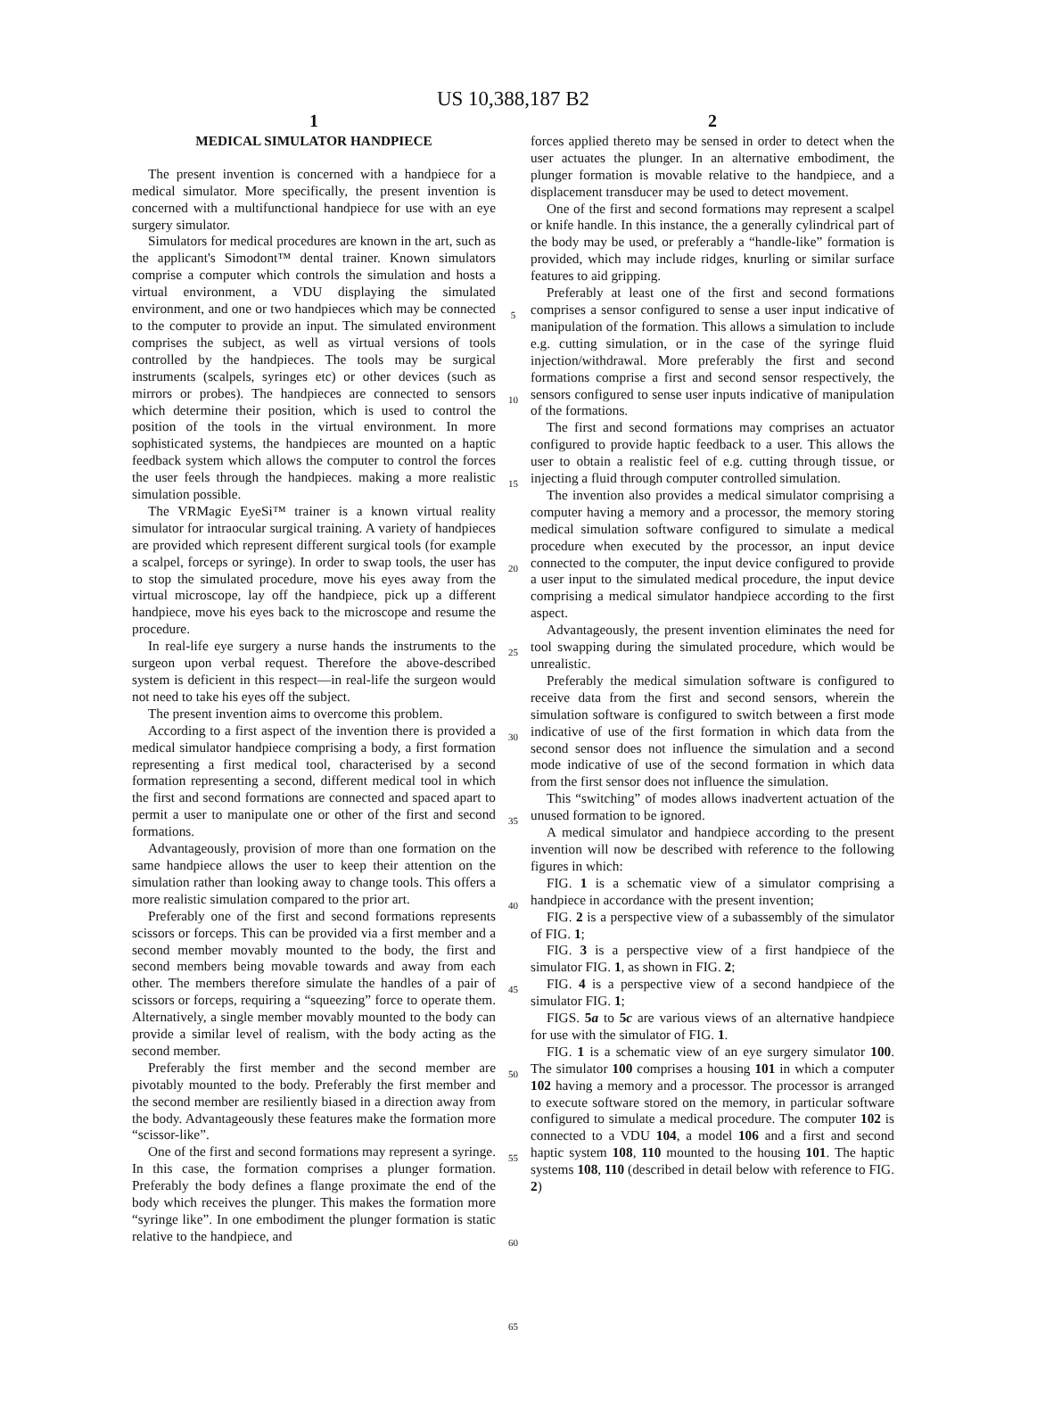US 10,388,187 B2
1
MEDICAL SIMULATOR HANDPIECE
The present invention is concerned with a handpiece for a medical simulator. More specifically, the present invention is concerned with a multifunctional handpiece for use with an eye surgery simulator.
Simulators for medical procedures are known in the art, such as the applicant's Simodont™ dental trainer. Known simulators comprise a computer which controls the simulation and hosts a virtual environment, a VDU displaying the simulated environment, and one or two handpieces which may be connected to the computer to provide an input. The simulated environment comprises the subject, as well as virtual versions of tools controlled by the handpieces. The tools may be surgical instruments (scalpels, syringes etc) or other devices (such as mirrors or probes). The handpieces are connected to sensors which determine their position, which is used to control the position of the tools in the virtual environment. In more sophisticated systems, the handpieces are mounted on a haptic feedback system which allows the computer to control the forces the user feels through the handpieces. making a more realistic simulation possible.
The VRMagic EyeSi™ trainer is a known virtual reality simulator for intraocular surgical training. A variety of handpieces are provided which represent different surgical tools (for example a scalpel, forceps or syringe). In order to swap tools, the user has to stop the simulated procedure, move his eyes away from the virtual microscope, lay off the handpiece, pick up a different handpiece, move his eyes back to the microscope and resume the procedure.
In real-life eye surgery a nurse hands the instruments to the surgeon upon verbal request. Therefore the above-described system is deficient in this respect—in real-life the surgeon would not need to take his eyes off the subject.
The present invention aims to overcome this problem.
According to a first aspect of the invention there is provided a medical simulator handpiece comprising a body, a first formation representing a first medical tool, characterised by a second formation representing a second, different medical tool in which the first and second formations are connected and spaced apart to permit a user to manipulate one or other of the first and second formations.
Advantageously, provision of more than one formation on the same handpiece allows the user to keep their attention on the simulation rather than looking away to change tools. This offers a more realistic simulation compared to the prior art.
Preferably one of the first and second formations represents scissors or forceps. This can be provided via a first member and a second member movably mounted to the body, the first and second members being movable towards and away from each other. The members therefore simulate the handles of a pair of scissors or forceps, requiring a “squeezing” force to operate them. Alternatively, a single member movably mounted to the body can provide a similar level of realism, with the body acting as the second member.
Preferably the first member and the second member are pivotably mounted to the body. Preferably the first member and the second member are resiliently biased in a direction away from the body. Advantageously these features make the formation more “scissor-like”.
One of the first and second formations may represent a syringe. In this case, the formation comprises a plunger formation. Preferably the body defines a flange proximate the end of the body which receives the plunger. This makes the formation more “syringe like”. In one embodiment the plunger formation is static relative to the handpiece, and
5
10
15
20
25
30
35
40
45
50
55
60
65
2
forces applied thereto may be sensed in order to detect when the user actuates the plunger. In an alternative embodiment, the plunger formation is movable relative to the handpiece, and a displacement transducer may be used to detect movement.
One of the first and second formations may represent a scalpel or knife handle. In this instance, the a generally cylindrical part of the body may be used, or preferably a “handle-like” formation is provided, which may include ridges, knurling or similar surface features to aid gripping.
Preferably at least one of the first and second formations comprises a sensor configured to sense a user input indicative of manipulation of the formation. This allows a simulation to include e.g. cutting simulation, or in the case of the syringe fluid injection/withdrawal. More preferably the first and second formations comprise a first and second sensor respectively, the sensors configured to sense user inputs indicative of manipulation of the formations.
The first and second formations may comprises an actuator configured to provide haptic feedback to a user. This allows the user to obtain a realistic feel of e.g. cutting through tissue, or injecting a fluid through computer controlled simulation.
The invention also provides a medical simulator comprising a computer having a memory and a processor, the memory storing medical simulation software configured to simulate a medical procedure when executed by the processor, an input device connected to the computer, the input device configured to provide a user input to the simulated medical procedure, the input device comprising a medical simulator handpiece according to the first aspect.
Advantageously, the present invention eliminates the need for tool swapping during the simulated procedure, which would be unrealistic.
Preferably the medical simulation software is configured to receive data from the first and second sensors, wherein the simulation software is configured to switch between a first mode indicative of use of the first formation in which data from the second sensor does not influence the simulation and a second mode indicative of use of the second formation in which data from the first sensor does not influence the simulation.
This “switching” of modes allows inadvertent actuation of the unused formation to be ignored.
A medical simulator and handpiece according to the present invention will now be described with reference to the following figures in which:
FIG. 1 is a schematic view of a simulator comprising a handpiece in accordance with the present invention;
FIG. 2 is a perspective view of a subassembly of the simulator of FIG. 1;
FIG. 3 is a perspective view of a first handpiece of the simulator FIG. 1, as shown in FIG. 2;
FIG. 4 is a perspective view of a second handpiece of the simulator FIG. 1;
FIGS. 5a to 5c are various views of an alternative handpiece for use with the simulator of FIG. 1.
FIG. 1 is a schematic view of an eye surgery simulator 100. The simulator 100 comprises a housing 101 in which a computer 102 having a memory and a processor. The processor is arranged to execute software stored on the memory, in particular software configured to simulate a medical procedure. The computer 102 is connected to a VDU 104, a model 106 and a first and second haptic system 108, 110 mounted to the housing 101. The haptic systems 108, 110 (described in detail below with reference to FIG. 2)